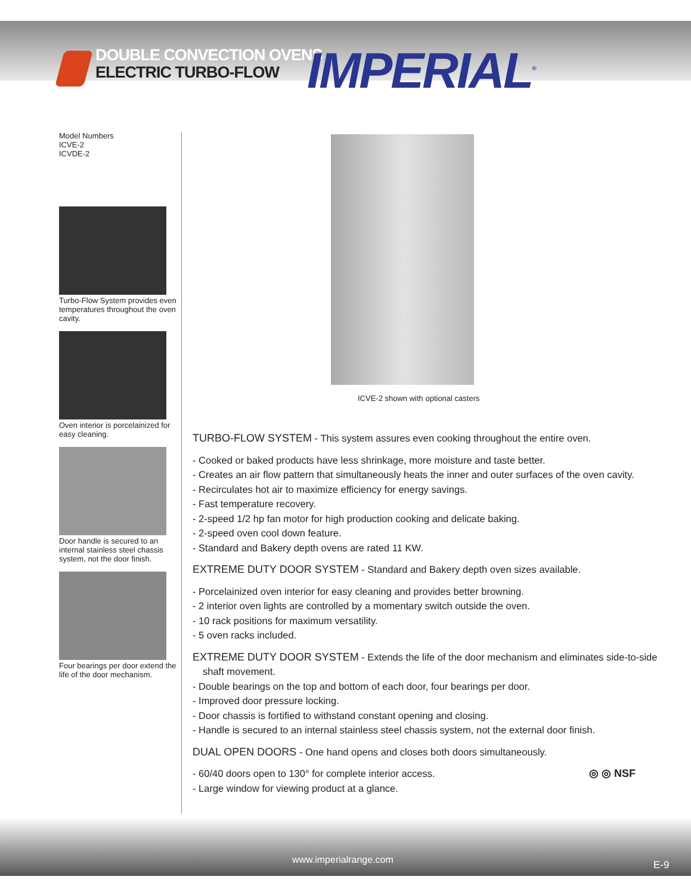DOUBLE CONVECTION OVENS
ELECTRIC TURBO-FLOW
IMPERIAL<sup>®</sup>
Model Numbers
ICVE-2
ICVDE-2
Turbo-Flow System provides even temperatures throughout the oven cavity.
Oven interior is porcelainized for easy cleaning.
Door handle is secured to an internal stainless steel chassis system, not the door finish.
Four bearings per door extend the life of the door mechanism.
ICVE-2 shown with optional casters
TURBO-FLOW SYSTEM
- This system assures even cooking throughout the entire oven.
- Cooked or baked products have less shrinkage, more moisture and taste better.
- Creates an air flow pattern that simultaneously heats the inner and outer surfaces of the oven cavity.
- Recirculates hot air to maximize efficiency for energy savings.
- Fast temperature recovery.
- 2-speed 1/2 hp fan motor for high production cooking and delicate baking.
- 2-speed oven cool down feature.
- Standard and Bakery depth ovens are rated 11 KW.
EXTREME DUTY DOOR SYSTEM
- Standard and Bakery depth oven sizes available.
- Porcelainized oven interior for easy cleaning and provides better browning.
- 2 interior oven lights are controlled by a momentary switch outside the oven.
- 10 rack positions for maximum versatility.
- 5 oven racks included.
EXTREME DUTY DOOR SYSTEM
- Extends the life of the door mechanism and eliminates side-to-side shaft movement.
- Double bearings on the top and bottom of each door, four bearings per door.
- Improved door pressure locking.
- Door chassis is fortified to withstand constant opening and closing.
- Handle is secured to an internal stainless steel chassis system, not the external door finish.
DUAL OPEN DOORS
- One hand opens and closes both doors simultaneously.
- 60/40 doors open to 130° for complete interior access.
- Large window for viewing product at a glance.
◎ ◎ NSF
www.imperialrange.com E-9